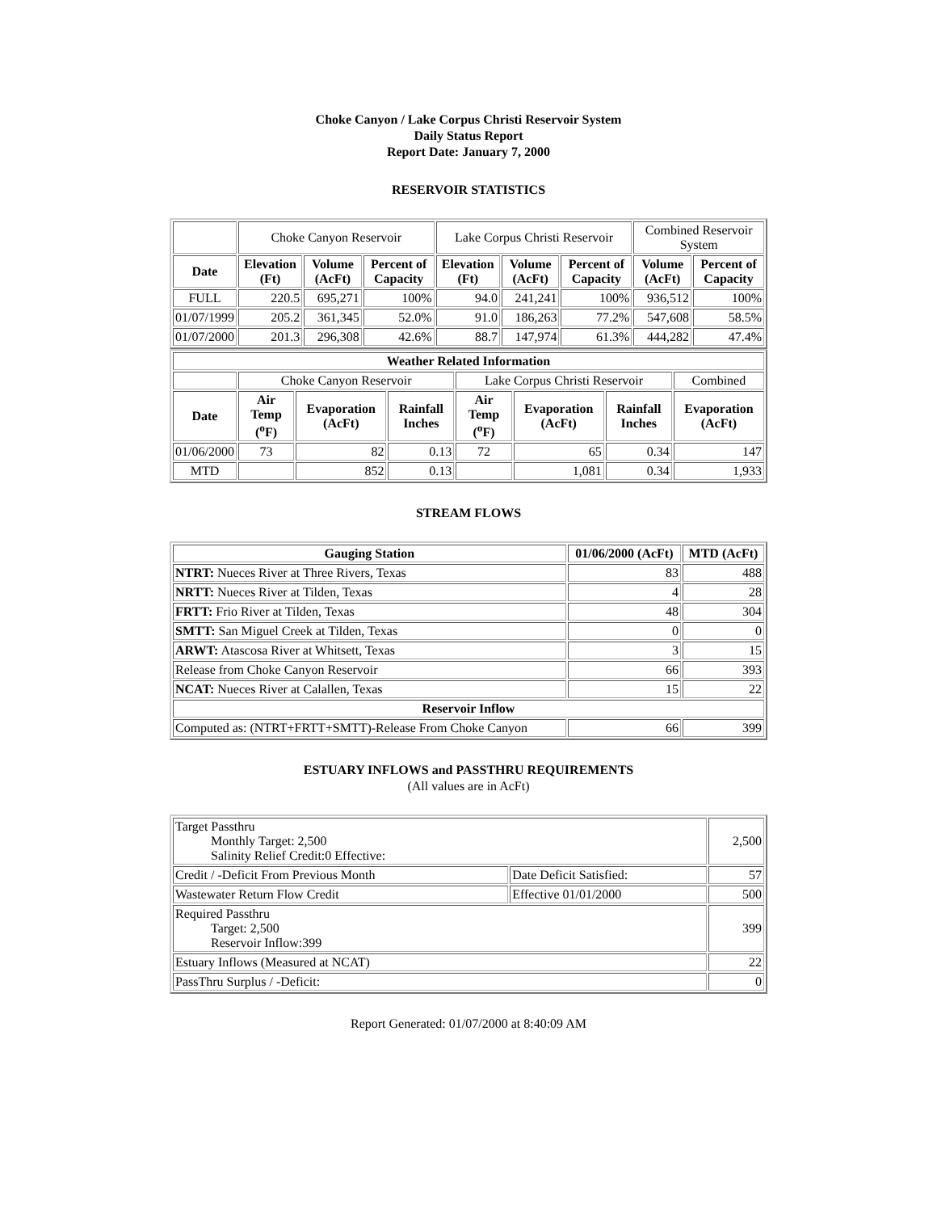Choke Canyon / Lake Corpus Christi Reservoir System
Daily Status Report
Report Date: January 7, 2000
RESERVOIR STATISTICS
| | Choke Canyon Reservoir | | | Lake Corpus Christi Reservoir | | | Combined Reservoir System | |
| Date | Elevation (Ft) | Volume (AcFt) | Percent of Capacity | Elevation (Ft) | Volume (AcFt) | Percent of Capacity | Volume (AcFt) | Percent of Capacity |
| FULL | 220.5 | 695,271 | 100% | 94.0 | 241,241 | 100% | 936,512 | 100% |
| 01/07/1999 | 205.2 | 361,345 | 52.0% | 91.0 | 186,263 | 77.2% | 547,608 | 58.5% |
| 01/07/2000 | 201.3 | 296,308 | 42.6% | 88.7 | 147,974 | 61.3% | 444,282 | 47.4% |
| Weather Related Information | | | | | | | |
| --- | --- | --- | --- | --- | --- | --- | --- |
| | Choke Canyon Reservoir | | | Lake Corpus Christi Reservoir | | | Combined |
| Date | Air Temp (<sup>o</sup>F) | Evaporation (AcFt) | Rainfall Inches | Air Temp (<sup>o</sup>F) | Evaporation (AcFt) | Rainfall Inches | Evaporation (AcFt) |
| 01/06/2000 | 73 | 82 | 0.13 | 72 | 65 | 0.34 | 147 |
| MTD | | 852 | 0.13 | | 1,081 | 0.34 | 1,933 |
STREAM FLOWS
| Gauging Station | 01/06/2000 (AcFt) | MTD (AcFt) |
| --- | --- | --- |
| NTRT: Nueces River at Three Rivers, Texas | 83 | 488 |
| NRTT: Nueces River at Tilden, Texas | 4 | 28 |
| FRTT: Frio River at Tilden, Texas | 48 | 304 |
| SMTT: San Miguel Creek at Tilden, Texas | 0 | 0 |
| ARWT: Atascosa River at Whitsett, Texas | 3 | 15 |
| Release from Choke Canyon Reservoir | 66 | 393 |
| NCAT: Nueces River at Calallen, Texas | 15 | 22 |
| Reservoir Inflow | | |
| Computed as: (NTRT+FRTT+SMTT)-Release From Choke Canyon | 66 | 399 |
ESTUARY INFLOWS and PASSTHRU REQUIREMENTS
(All values are in AcFt)
| Target Passthru Monthly Target: 2,500 Salinity Relief Credit:0 Effective: | | 2,500 |
| Credit / -Deficit From Previous Month | Date Deficit Satisfied: | 57 |
| Wastewater Return Flow Credit | Effective 01/01/2000 | 500 |
| Required Passthru Target: 2,500 Reservoir Inflow:399 | | 399 |
| Estuary Inflows (Measured at NCAT) | | 22 |
| PassThru Surplus / -Deficit: | | 0 |
Report Generated: 01/07/2000 at 8:40:09 AM